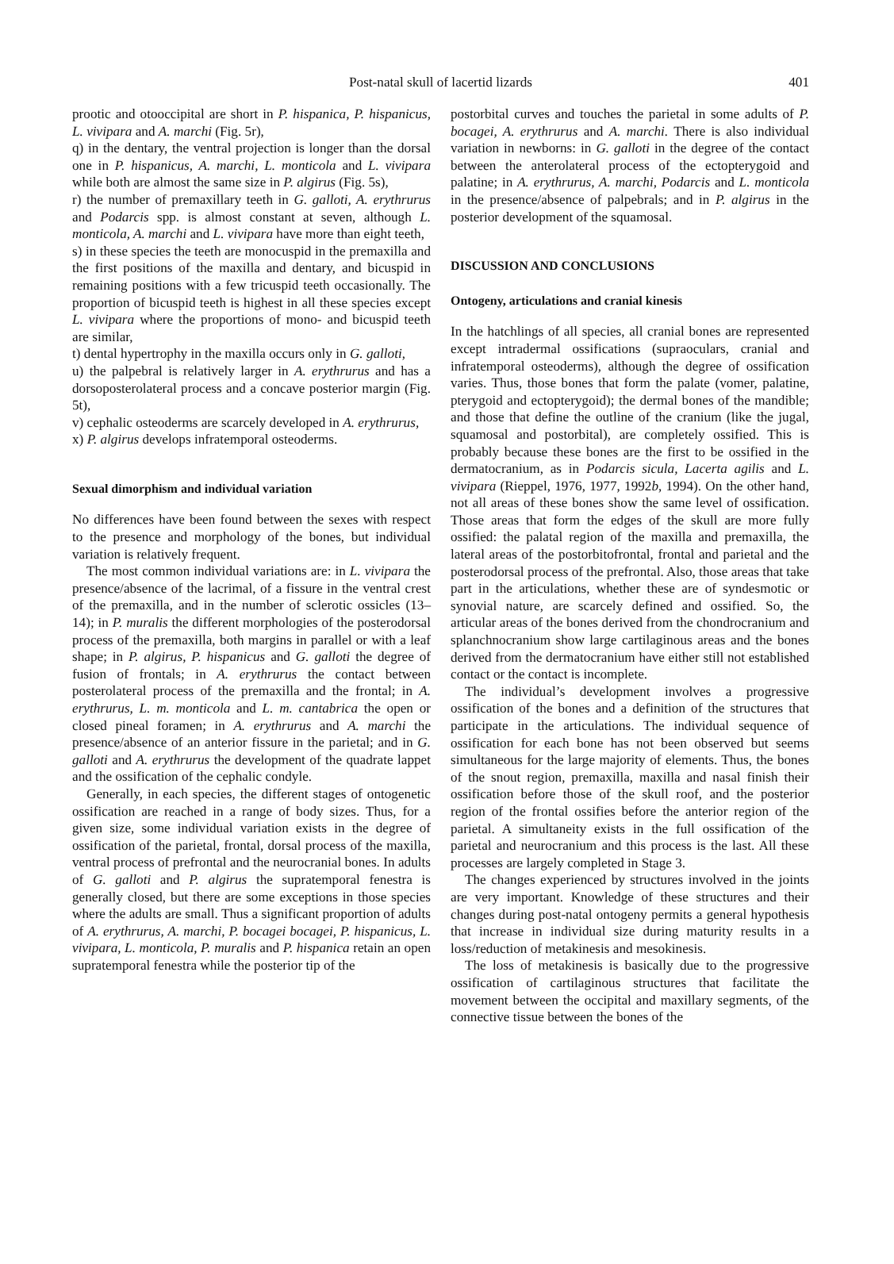Post-natal skull of lacertid lizards 401
prootic and otooccipital are short in P. hispanica, P. hispanicus, L. vivipara and A. marchi (Fig. 5r),
q) in the dentary, the ventral projection is longer than the dorsal one in P. hispanicus, A. marchi, L. monticola and L. vivipara while both are almost the same size in P. algirus (Fig. 5s),
r) the number of premaxillary teeth in G. galloti, A. erythrurus and Podarcis spp. is almost constant at seven, although L. monticola, A. marchi and L. vivipara have more than eight teeth,
s) in these species the teeth are monocuspid in the premaxilla and the first positions of the maxilla and dentary, and bicuspid in remaining positions with a few tricuspid teeth occasionally. The proportion of bicuspid teeth is highest in all these species except L. vivipara where the proportions of mono- and bicuspid teeth are similar,
t) dental hypertrophy in the maxilla occurs only in G. galloti,
u) the palpebral is relatively larger in A. erythrurus and has a dorsoposterolateral process and a concave posterior margin (Fig. 5t),
v) cephalic osteoderms are scarcely developed in A. erythrurus,
x) P. algirus develops infratemporal osteoderms.
Sexual dimorphism and individual variation
No differences have been found between the sexes with respect to the presence and morphology of the bones, but individual variation is relatively frequent.
The most common individual variations are: in L. vivipara the presence/absence of the lacrimal, of a fissure in the ventral crest of the premaxilla, and in the number of sclerotic ossicles (13–14); in P. muralis the different morphologies of the posterodorsal process of the premaxilla, both margins in parallel or with a leaf shape; in P. algirus, P. hispanicus and G. galloti the degree of fusion of frontals; in A. erythrurus the contact between posterolateral process of the premaxilla and the frontal; in A. erythrurus, L. m. monticola and L. m. cantabrica the open or closed pineal foramen; in A. erythrurus and A. marchi the presence/absence of an anterior fissure in the parietal; and in G. galloti and A. erythrurus the development of the quadrate lappet and the ossification of the cephalic condyle.
Generally, in each species, the different stages of ontogenetic ossification are reached in a range of body sizes. Thus, for a given size, some individual variation exists in the degree of ossification of the parietal, frontal, dorsal process of the maxilla, ventral process of prefrontal and the neurocranial bones. In adults of G. galloti and P. algirus the supratemporal fenestra is generally closed, but there are some exceptions in those species where the adults are small. Thus a significant proportion of adults of A. erythrurus, A. marchi, P. bocagei bocagei, P. hispanicus, L. vivipara, L. monticola, P. muralis and P. hispanica retain an open supratemporal fenestra while the posterior tip of the
postorbital curves and touches the parietal in some adults of P. bocagei, A. erythrurus and A. marchi. There is also individual variation in newborns: in G. galloti in the degree of the contact between the anterolateral process of the ectopterygoid and palatine; in A. erythrurus, A. marchi, Podarcis and L. monticola in the presence/absence of palpebrals; and in P. algirus in the posterior development of the squamosal.
DISCUSSION AND CONCLUSIONS
Ontogeny, articulations and cranial kinesis
In the hatchlings of all species, all cranial bones are represented except intradermal ossifications (supraoculars, cranial and infratemporal osteoderms), although the degree of ossification varies. Thus, those bones that form the palate (vomer, palatine, pterygoid and ectopterygoid); the dermal bones of the mandible; and those that define the outline of the cranium (like the jugal, squamosal and postorbital), are completely ossified. This is probably because these bones are the first to be ossified in the dermatocranium, as in Podarcis sicula, Lacerta agilis and L. vivipara (Rieppel, 1976, 1977, 1992b, 1994). On the other hand, not all areas of these bones show the same level of ossification. Those areas that form the edges of the skull are more fully ossified: the palatal region of the maxilla and premaxilla, the lateral areas of the postorbitofrontal, frontal and parietal and the posterodorsal process of the prefrontal. Also, those areas that take part in the articulations, whether these are of syndesmotic or synovial nature, are scarcely defined and ossified. So, the articular areas of the bones derived from the chondrocranium and splanchnocranium show large cartilaginous areas and the bones derived from the dermatocranium have either still not established contact or the contact is incomplete.
The individual’s development involves a progressive ossification of the bones and a definition of the structures that participate in the articulations. The individual sequence of ossification for each bone has not been observed but seems simultaneous for the large majority of elements. Thus, the bones of the snout region, premaxilla, maxilla and nasal finish their ossification before those of the skull roof, and the posterior region of the frontal ossifies before the anterior region of the parietal. A simultaneity exists in the full ossification of the parietal and neurocranium and this process is the last. All these processes are largely completed in Stage 3.
The changes experienced by structures involved in the joints are very important. Knowledge of these structures and their changes during post-natal ontogeny permits a general hypothesis that increase in individual size during maturity results in a loss/reduction of metakinesis and mesokinesis.
The loss of metakinesis is basically due to the progressive ossification of cartilaginous structures that facilitate the movement between the occipital and maxillary segments, of the connective tissue between the bones of the